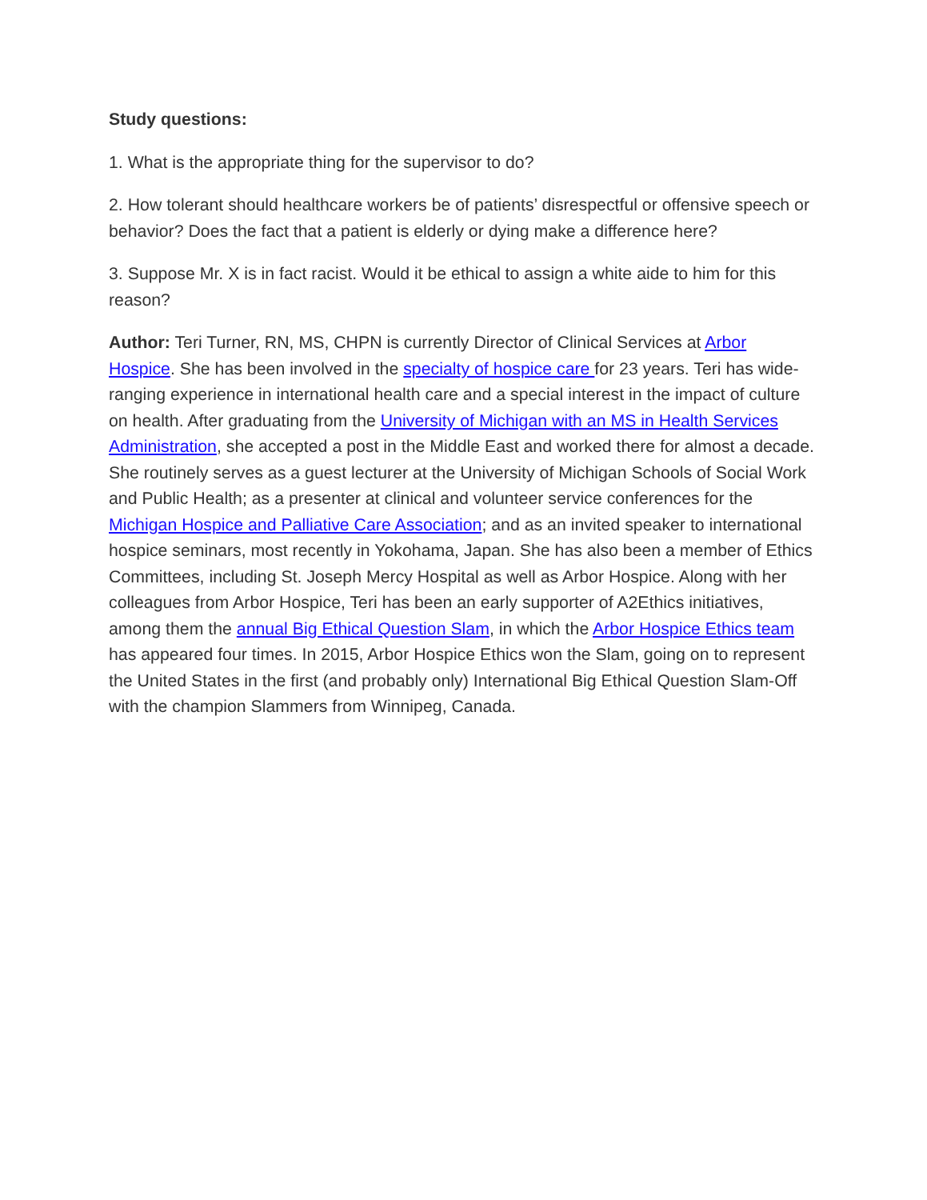Study questions:
1. What is the appropriate thing for the supervisor to do?
2. How tolerant should healthcare workers be of patients’ disrespectful or offensive speech or behavior? Does the fact that a patient is elderly or dying make a difference here?
3. Suppose Mr. X is in fact racist. Would it be ethical to assign a white aide to him for this reason?
Author: Teri Turner, RN, MS, CHPN is currently Director of Clinical Services at Arbor Hospice. She has been involved in the specialty of hospice care for 23 years. Teri has wide-ranging experience in international health care and a special interest in the impact of culture on health. After graduating from the University of Michigan with an MS in Health Services Administration, she accepted a post in the Middle East and worked there for almost a decade. She routinely serves as a guest lecturer at the University of Michigan Schools of Social Work and Public Health; as a presenter at clinical and volunteer service conferences for the Michigan Hospice and Palliative Care Association; and as an invited speaker to international hospice seminars, most recently in Yokohama, Japan. She has also been a member of Ethics Committees, including St. Joseph Mercy Hospital as well as Arbor Hospice. Along with her colleagues from Arbor Hospice, Teri has been an early supporter of A2Ethics initiatives, among them the annual Big Ethical Question Slam, in which the Arbor Hospice Ethics team has appeared four times. In 2015, Arbor Hospice Ethics won the Slam, going on to represent the United States in the first (and probably only) International Big Ethical Question Slam-Off with the champion Slammers from Winnipeg, Canada.